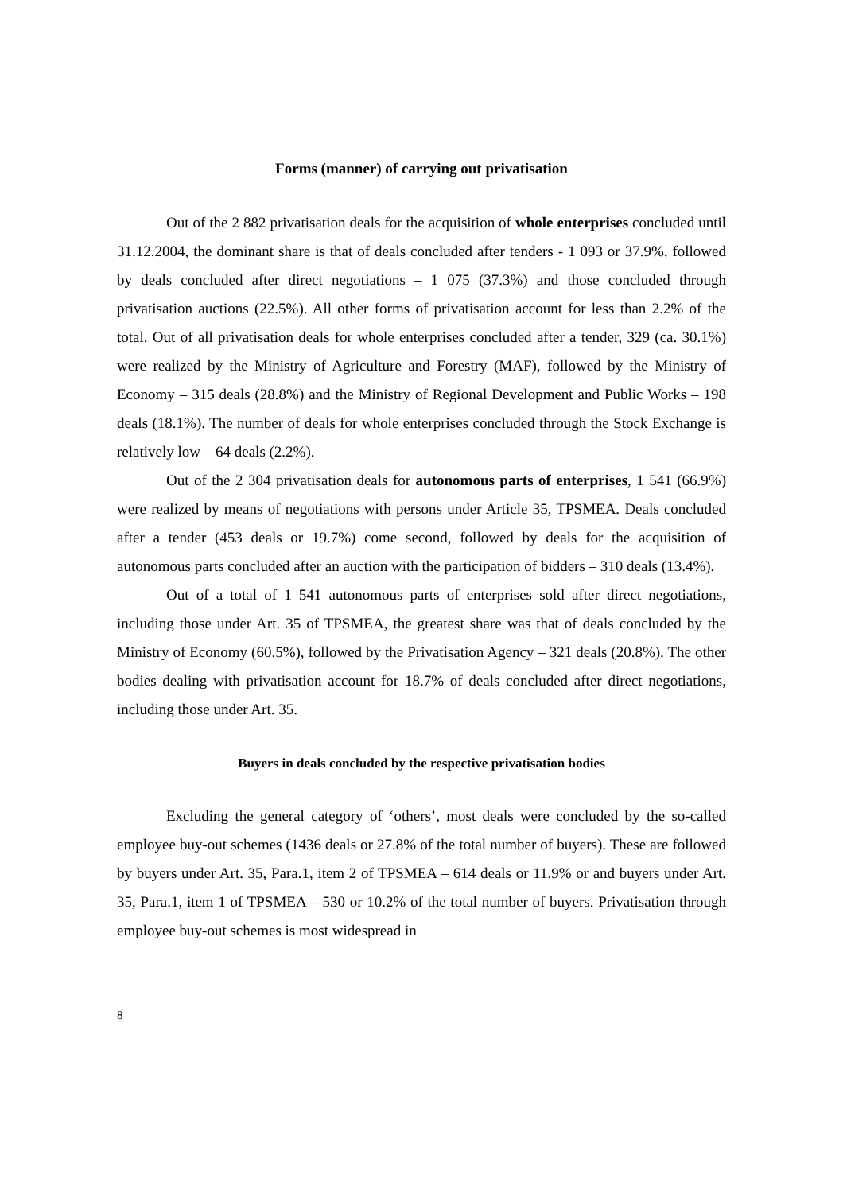Forms (manner) of carrying out privatisation
Out of the 2 882 privatisation deals for the acquisition of whole enterprises concluded until 31.12.2004, the dominant share is that of deals concluded after tenders - 1 093 or 37.9%, followed by deals concluded after direct negotiations – 1 075 (37.3%) and those concluded through privatisation auctions (22.5%). All other forms of privatisation account for less than 2.2% of the total. Out of all privatisation deals for whole enterprises concluded after a tender, 329 (ca. 30.1%) were realized by the Ministry of Agriculture and Forestry (MAF), followed by the Ministry of Economy – 315 deals (28.8%) and the Ministry of Regional Development and Public Works – 198 deals (18.1%). The number of deals for whole enterprises concluded through the Stock Exchange is relatively low – 64 deals (2.2%).
Out of the 2 304 privatisation deals for autonomous parts of enterprises, 1 541 (66.9%) were realized by means of negotiations with persons under Article 35, TPSMEA. Deals concluded after a tender (453 deals or 19.7%) come second, followed by deals for the acquisition of autonomous parts concluded after an auction with the participation of bidders – 310 deals (13.4%).
Out of a total of 1 541 autonomous parts of enterprises sold after direct negotiations, including those under Art. 35 of TPSMEA, the greatest share was that of deals concluded by the Ministry of Economy (60.5%), followed by the Privatisation Agency – 321 deals (20.8%). The other bodies dealing with privatisation account for 18.7% of deals concluded after direct negotiations, including those under Art. 35.
Buyers in deals concluded by the respective privatisation bodies
Excluding the general category of ‘others’, most deals were concluded by the so-called employee buy-out schemes (1436 deals or 27.8% of the total number of buyers). These are followed by buyers under Art. 35, Para.1, item 2 of TPSMEA – 614 deals or 11.9% or and buyers under Art. 35, Para.1, item 1 of TPSMEA – 530 or 10.2% of the total number of buyers. Privatisation through employee buy-out schemes is most widespread in
8